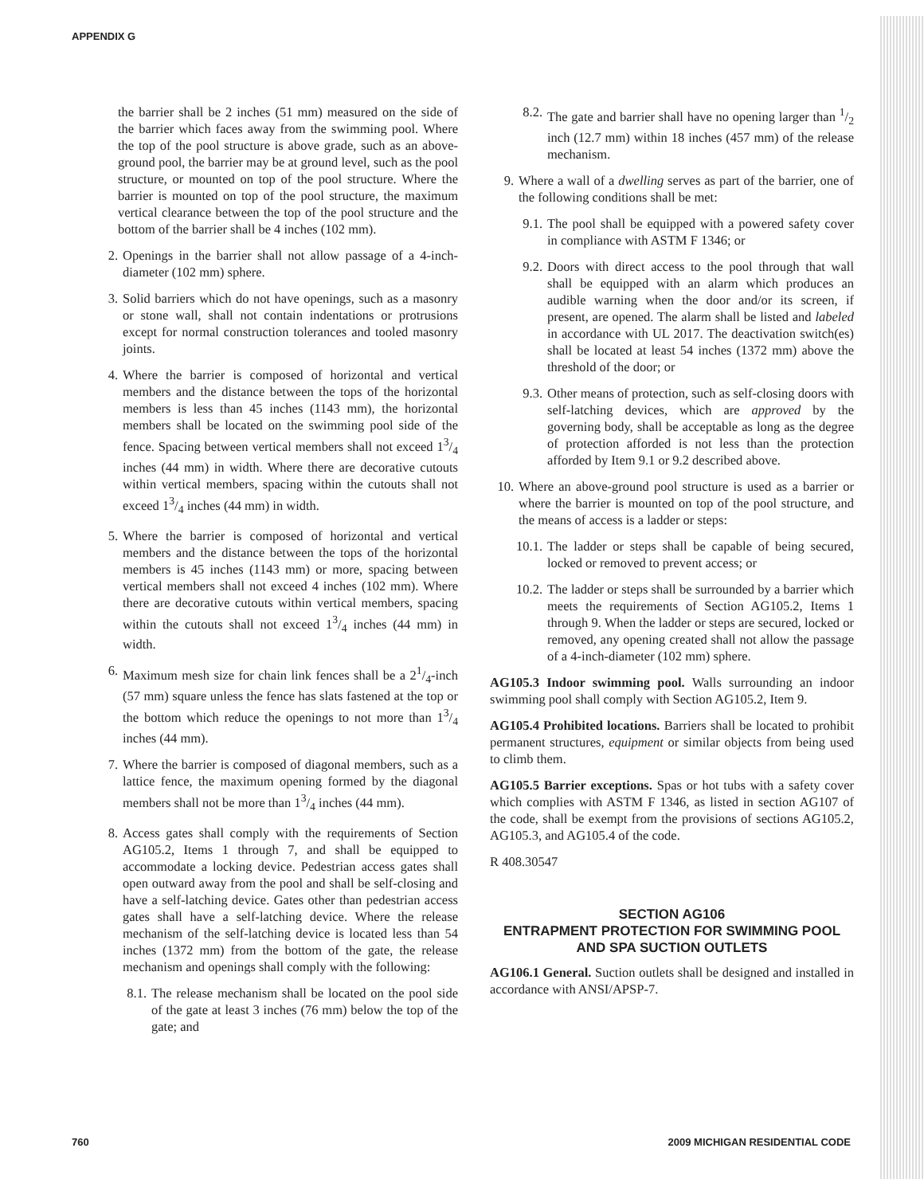APPENDIX G
the barrier shall be 2 inches (51 mm) measured on the side of the barrier which faces away from the swimming pool. Where the top of the pool structure is above grade, such as an above-ground pool, the barrier may be at ground level, such as the pool structure, or mounted on top of the pool structure. Where the barrier is mounted on top of the pool structure, the maximum vertical clearance between the top of the pool structure and the bottom of the barrier shall be 4 inches (102 mm).
2. Openings in the barrier shall not allow passage of a 4-inch-diameter (102 mm) sphere.
3. Solid barriers which do not have openings, such as a masonry or stone wall, shall not contain indentations or protrusions except for normal construction tolerances and tooled masonry joints.
4. Where the barrier is composed of horizontal and vertical members and the distance between the tops of the horizontal members is less than 45 inches (1143 mm), the horizontal members shall be located on the swimming pool side of the fence. Spacing between vertical members shall not exceed 13/4 inches (44 mm) in width. Where there are decorative cutouts within vertical members, spacing within the cutouts shall not exceed 13/4 inches (44 mm) in width.
5. Where the barrier is composed of horizontal and vertical members and the distance between the tops of the horizontal members is 45 inches (1143 mm) or more, spacing between vertical members shall not exceed 4 inches (102 mm). Where there are decorative cutouts within vertical members, spacing within the cutouts shall not exceed 13/4 inches (44 mm) in width.
6. Maximum mesh size for chain link fences shall be a 21/4-inch (57 mm) square unless the fence has slats fastened at the top or the bottom which reduce the openings to not more than 13/4 inches (44 mm).
7. Where the barrier is composed of diagonal members, such as a lattice fence, the maximum opening formed by the diagonal members shall not be more than 13/4 inches (44 mm).
8. Access gates shall comply with the requirements of Section AG105.2, Items 1 through 7, and shall be equipped to accommodate a locking device. Pedestrian access gates shall open outward away from the pool and shall be self-closing and have a self-latching device. Gates other than pedestrian access gates shall have a self-latching device. Where the release mechanism of the self-latching device is located less than 54 inches (1372 mm) from the bottom of the gate, the release mechanism and openings shall comply with the following:
8.1. The release mechanism shall be located on the pool side of the gate at least 3 inches (76 mm) below the top of the gate; and
8.2. The gate and barrier shall have no opening larger than 1/2 inch (12.7 mm) within 18 inches (457 mm) of the release mechanism.
9. Where a wall of a dwelling serves as part of the barrier, one of the following conditions shall be met:
9.1. The pool shall be equipped with a powered safety cover in compliance with ASTM F 1346; or
9.2. Doors with direct access to the pool through that wall shall be equipped with an alarm which produces an audible warning when the door and/or its screen, if present, are opened. The alarm shall be listed and labeled in accordance with UL 2017. The deactivation switch(es) shall be located at least 54 inches (1372 mm) above the threshold of the door; or
9.3. Other means of protection, such as self-closing doors with self-latching devices, which are approved by the governing body, shall be acceptable as long as the degree of protection afforded is not less than the protection afforded by Item 9.1 or 9.2 described above.
10. Where an above-ground pool structure is used as a barrier or where the barrier is mounted on top of the pool structure, and the means of access is a ladder or steps:
10.1. The ladder or steps shall be capable of being secured, locked or removed to prevent access; or
10.2. The ladder or steps shall be surrounded by a barrier which meets the requirements of Section AG105.2, Items 1 through 9. When the ladder or steps are secured, locked or removed, any opening created shall not allow the passage of a 4-inch-diameter (102 mm) sphere.
AG105.3 Indoor swimming pool. Walls surrounding an indoor swimming pool shall comply with Section AG105.2, Item 9.
AG105.4 Prohibited locations. Barriers shall be located to prohibit permanent structures, equipment or similar objects from being used to climb them.
AG105.5 Barrier exceptions. Spas or hot tubs with a safety cover which complies with ASTM F 1346, as listed in section AG107 of the code, shall be exempt from the provisions of sections AG105.2, AG105.3, and AG105.4 of the code.
R 408.30547
SECTION AG106
ENTRAPMENT PROTECTION FOR SWIMMING POOL AND SPA SUCTION OUTLETS
AG106.1 General. Suction outlets shall be designed and installed in accordance with ANSI/APSP-7.
760 2009 MICHIGAN RESIDENTIAL CODE